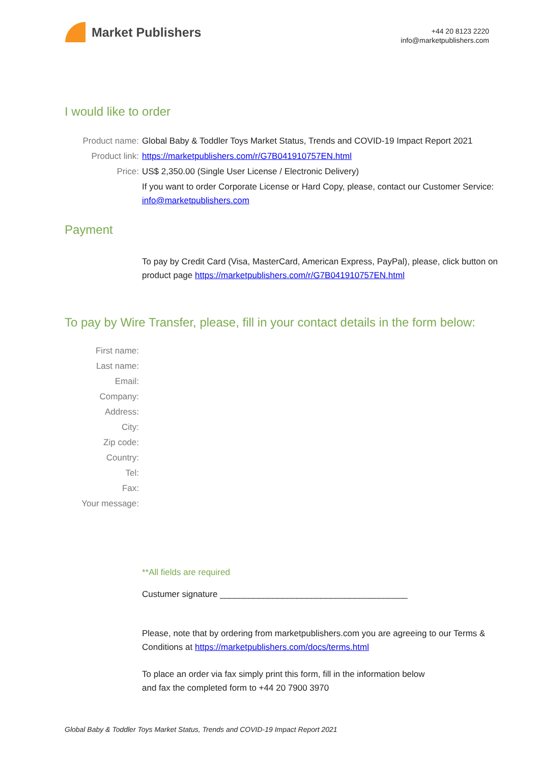Market Publishers
+44 20 8123 2220
info@marketpublishers.com
I would like to order
Product name: Global Baby & Toddler Toys Market Status, Trends and COVID-19 Impact Report 2021
Product link: https://marketpublishers.com/r/G7B041910757EN.html
Price: US$ 2,350.00 (Single User License / Electronic Delivery)
If you want to order Corporate License or Hard Copy, please, contact our Customer Service:
info@marketpublishers.com
Payment
To pay by Credit Card (Visa, MasterCard, American Express, PayPal), please, click button on product page https://marketpublishers.com/r/G7B041910757EN.html
To pay by Wire Transfer, please, fill in your contact details in the form below:
First name:
Last name:
Email:
Company:
Address:
City:
Zip code:
Country:
Tel:
Fax:
Your message:
**All fields are required
Custumer signature _______________________________________
Please, note that by ordering from marketpublishers.com you are agreeing to our Terms & Conditions at https://marketpublishers.com/docs/terms.html
To place an order via fax simply print this form, fill in the information below
and fax the completed form to +44 20 7900 3970
Global Baby & Toddler Toys Market Status, Trends and COVID-19 Impact Report 2021